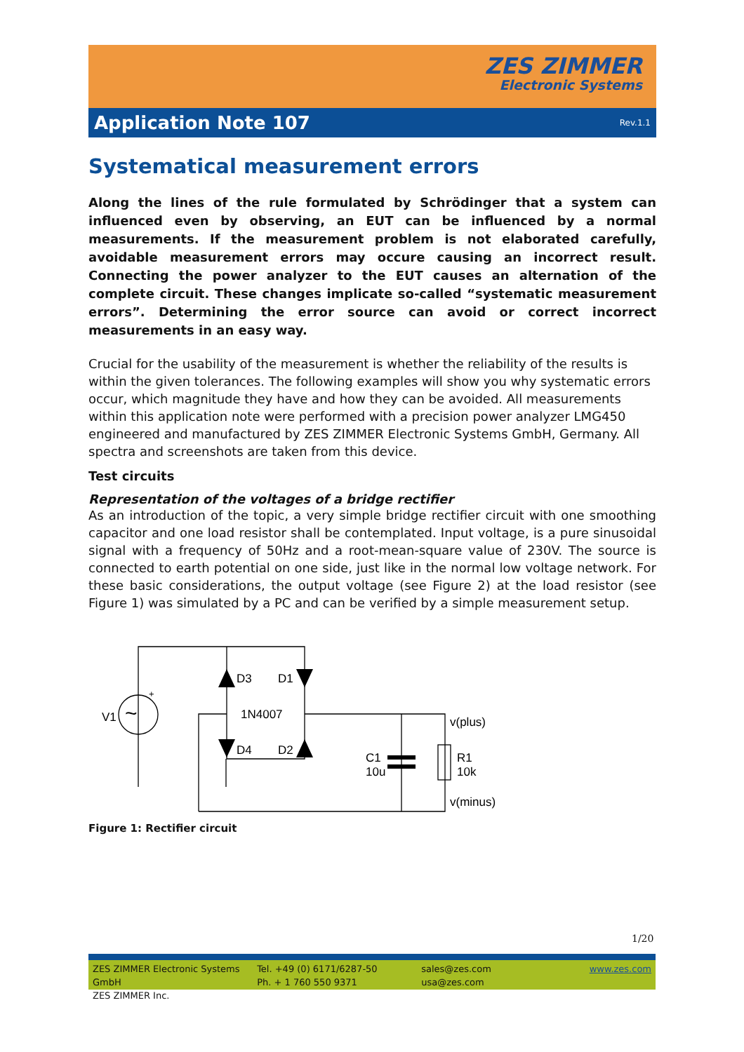ZES ZIMMER
Electronic Systems
Application Note 107
Rev.1.1
Systematical measurement errors
Along the lines of the rule formulated by Schrödinger that a system can influenced even by observing, an EUT can be influenced by a normal measurements. If the measurement problem is not elaborated carefully, avoidable measurement errors may occure causing an incorrect result. Connecting the power analyzer to the EUT causes an alternation of the complete circuit. These changes implicate so-called “systematic measurement errors”. Determining the error source can avoid or correct incorrect measurements in an easy way.
Crucial for the usability of the measurement is whether the reliability of the results is within the given tolerances. The following examples will show you why systematic errors occur, which magnitude they have and how they can be avoided. All measurements within this application note were performed with a precision power analyzer LMG450 engineered and manufactured by ZES ZIMMER Electronic Systems GmbH, Germany. All spectra and screenshots are taken from this device.
Test circuits
Representation of the voltages of a bridge rectifier
As an introduction of the topic, a very simple bridge rectifier circuit with one smoothing capacitor and one load resistor shall be contemplated. Input voltage, is a pure sinusoidal signal with a frequency of 50Hz and a root-mean-square value of 230V. The source is connected to earth potential on one side, just like in the normal low voltage network. For these basic considerations, the output voltage (see Figure 2) at the load resistor (see Figure 1) was simulated by a PC and can be verified by a simple measurement setup.
V1
+
D3
D1
1N4007
D4
D2
C1
10u
v(plus)
R1
10k
v(minus)
~
Figure 1: Rectifier circuit
1/20
ZES ZIMMER Electronic Systems GmbH
ZES ZIMMER Inc.
Tel. +49 (0) 6171/6287-50
Ph. + 1 760 550 9371
sales@zes.com
usa@zes.com
www.zes.com